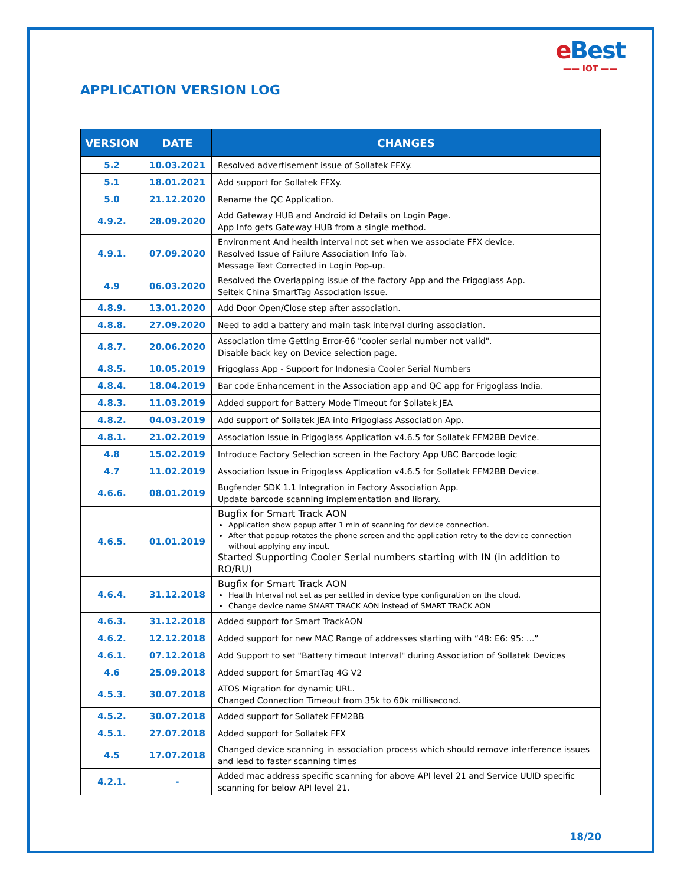eBest
—— IOT ——
APPLICATION VERSION LOG
| VERSION | DATE | CHANGES |
| --- | --- | --- |
| 5.2 | 10.03.2021 | Resolved advertisement issue of Sollatek FFXy. |
| 5.1 | 18.01.2021 | Add support for Sollatek FFXy. |
| 5.0 | 21.12.2020 | Rename the QC Application. |
| 4.9.2. | 28.09.2020 | Add Gateway HUB and Android id Details on Login Page. App Info gets Gateway HUB from a single method. |
| 4.9.1. | 07.09.2020 | Environment And health interval not set when we associate FFX device. Resolved Issue of Failure Association Info Tab. Message Text Corrected in Login Pop-up. |
| 4.9 | 06.03.2020 | Resolved the Overlapping issue of the factory App and the Frigoglass App. Seitek China SmartTag Association Issue. |
| 4.8.9. | 13.01.2020 | Add Door Open/Close step after association. |
| 4.8.8. | 27.09.2020 | Need to add a battery and main task interval during association. |
| 4.8.7. | 20.06.2020 | Association time Getting Error-66 "cooler serial number not valid". Disable back key on Device selection page. |
| 4.8.5. | 10.05.2019 | Frigoglass App - Support for Indonesia Cooler Serial Numbers |
| 4.8.4. | 18.04.2019 | Bar code Enhancement in the Association app and QC app for Frigoglass India. |
| 4.8.3. | 11.03.2019 | Added support for Battery Mode Timeout for Sollatek JEA |
| 4.8.2. | 04.03.2019 | Add support of Sollatek JEA into Frigoglass Association App. |
| 4.8.1. | 21.02.2019 | Association Issue in Frigoglass Application v4.6.5 for Sollatek FFM2BB Device. |
| 4.8 | 15.02.2019 | Introduce Factory Selection screen in the Factory App UBC Barcode logic |
| 4.7 | 11.02.2019 | Association Issue in Frigoglass Application v4.6.5 for Sollatek FFM2BB Device. |
| 4.6.6. | 08.01.2019 | Bugfender SDK 1.1 Integration in Factory Association App. Update barcode scanning implementation and library. |
| 4.6.5. | 01.01.2019 | Bugfix for Smart Track AON Application show popup after 1 min of scanning for device connection. After that popup rotates the phone screen and the application retry to the device connection without applying any input. Started Supporting Cooler Serial numbers starting with IN (in addition to RO/RU) |
| 4.6.4. | 31.12.2018 | Bugfix for Smart Track AON Health Interval not set as per settled in device type configuration on the cloud. Change device name SMART TRACK AON instead of SMART TRACK AON |
| 4.6.3. | 31.12.2018 | Added support for Smart TrackAON |
| 4.6.2. | 12.12.2018 | Added support for new MAC Range of addresses starting with “48: E6: 95: ...” |
| 4.6.1. | 07.12.2018 | Add Support to set "Battery timeout Interval" during Association of Sollatek Devices |
| 4.6 | 25.09.2018 | Added support for SmartTag 4G V2 |
| 4.5.3. | 30.07.2018 | ATOS Migration for dynamic URL. Changed Connection Timeout from 35k to 60k millisecond. |
| 4.5.2. | 30.07.2018 | Added support for Sollatek FFM2BB |
| 4.5.1. | 27.07.2018 | Added support for Sollatek FFX |
| 4.5 | 17.07.2018 | Changed device scanning in association process which should remove interference issues and lead to faster scanning times |
| 4.2.1. | - | Added mac address specific scanning for above API level 21 and Service UUID specific scanning for below API level 21. |
18/20